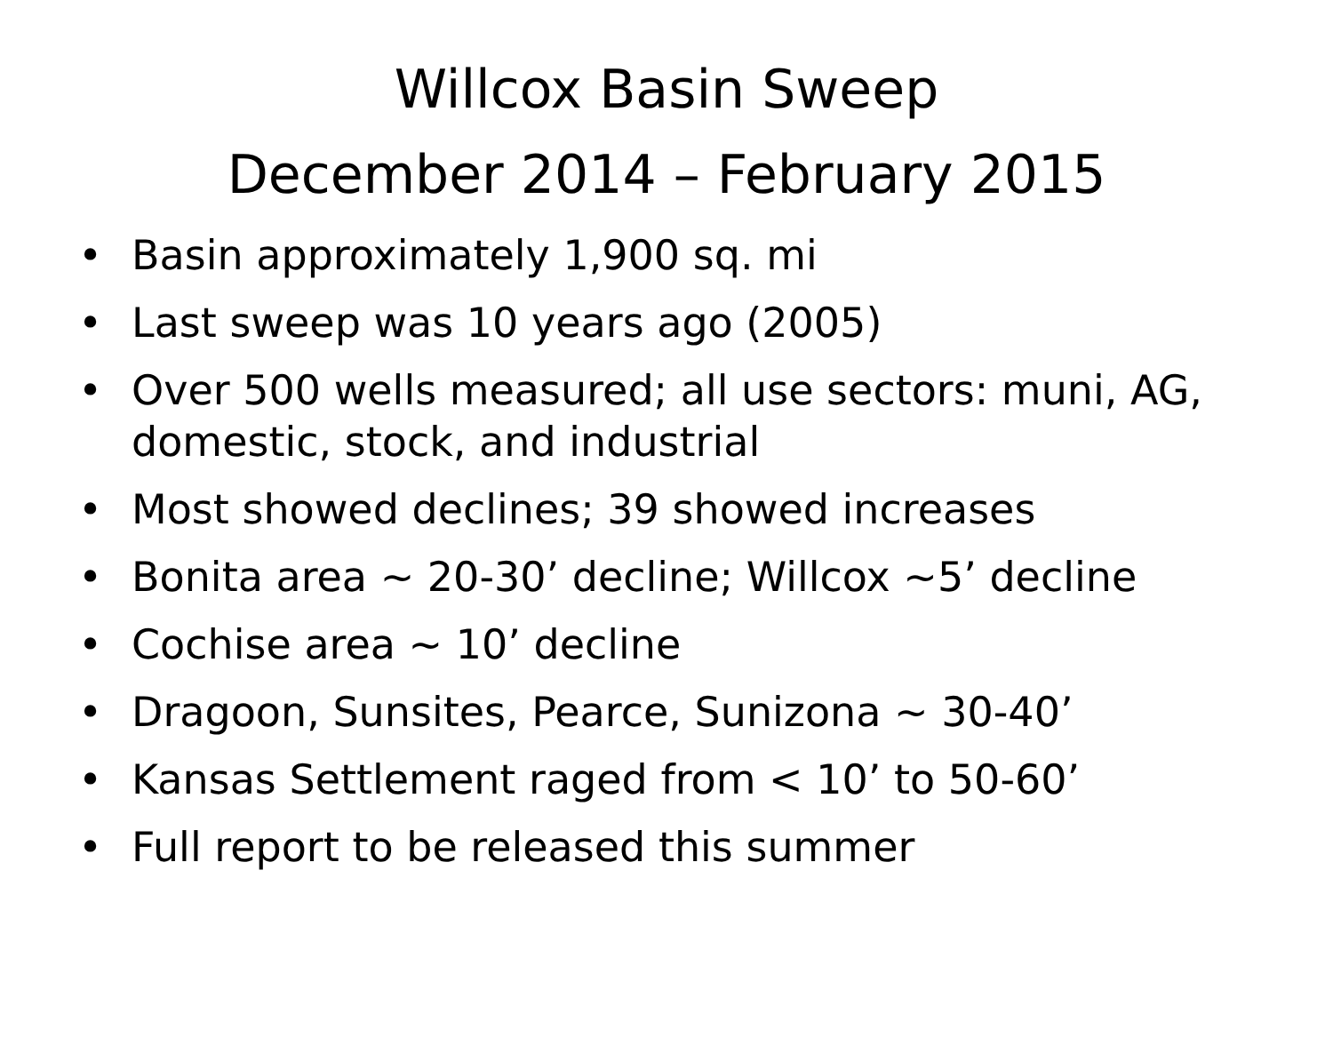Willcox Basin Sweep
December 2014 – February 2015
• Basin approximately 1,900 sq. mi
• Last sweep was 10 years ago (2005)
• Over 500 wells measured; all use sectors: muni, AG, domestic, stock, and industrial
• Most showed declines; 39 showed increases
• Bonita area ~ 20-30’ decline; Willcox ~5’ decline
• Cochise area ~ 10’ decline
• Dragoon, Sunsites, Pearce, Sunizona ~ 30-40’
• Kansas Settlement raged from < 10’ to 50-60’
• Full report to be released this summer